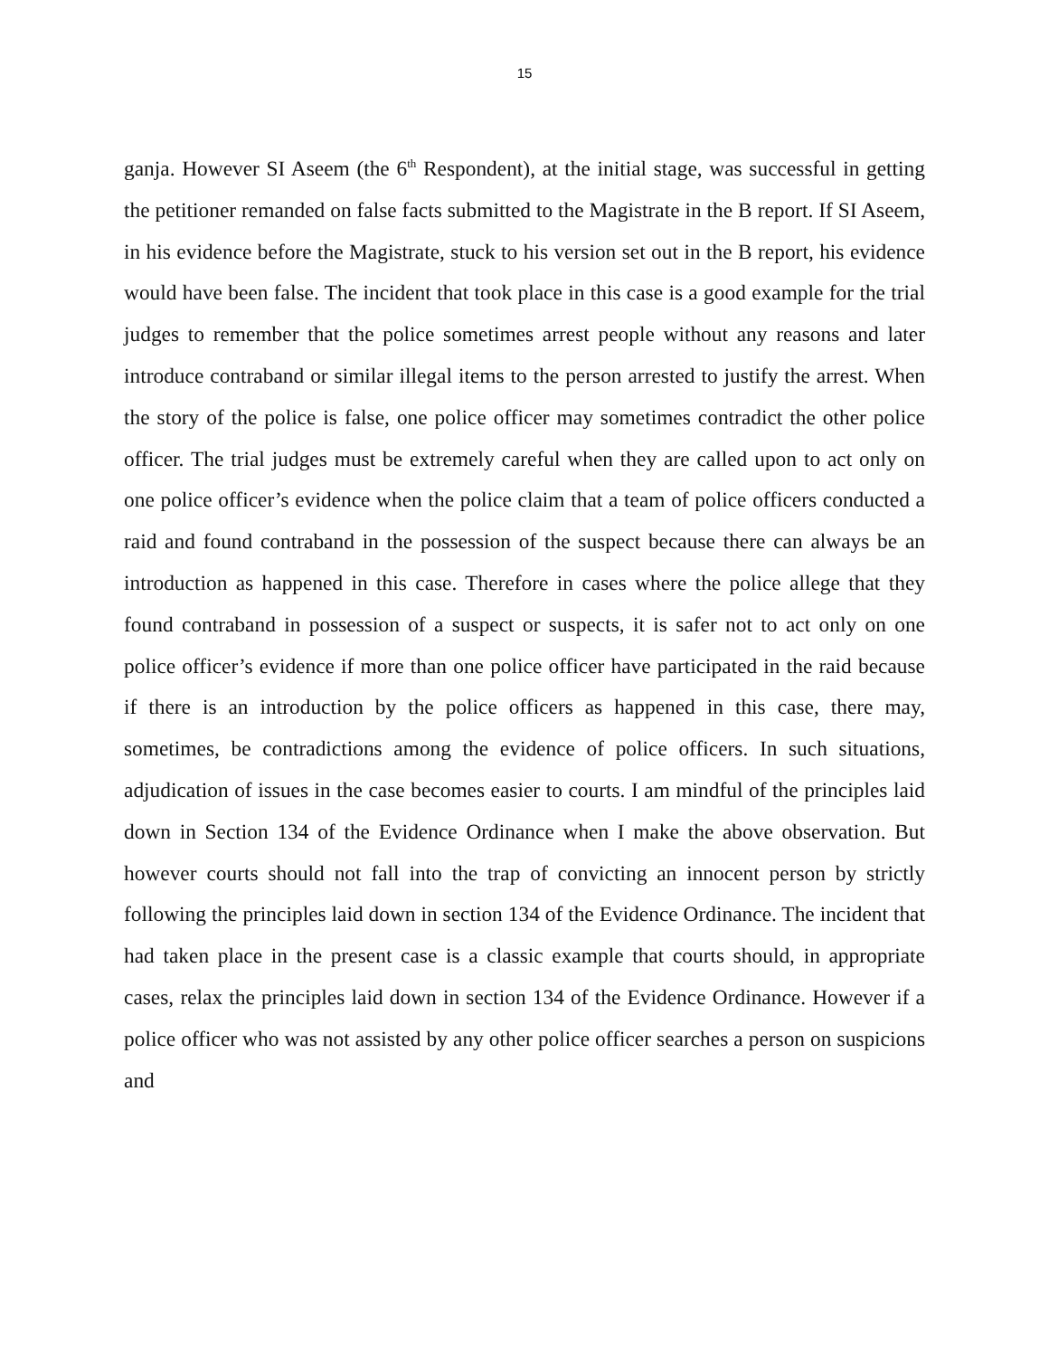15
ganja. However SI Aseem (the 6<sup>th</sup> Respondent), at the initial stage, was successful in getting the petitioner remanded on false facts submitted to the Magistrate in the B report. If SI Aseem, in his evidence before the Magistrate, stuck to his version set out in the B report, his evidence would have been false. The incident that took place in this case is a good example for the trial judges to remember that the police sometimes arrest people without any reasons and later introduce contraband or similar illegal items to the person arrested to justify the arrest. When the story of the police is false, one police officer may sometimes contradict the other police officer. The trial judges must be extremely careful when they are called upon to act only on one police officer’s evidence when the police claim that a team of police officers conducted a raid and found contraband in the possession of the suspect because there can always be an introduction as happened in this case. Therefore in cases where the police allege that they found contraband in possession of a suspect or suspects, it is safer not to act only on one police officer’s evidence if more than one police officer have participated in the raid because if there is an introduction by the police officers as happened in this case, there may, sometimes, be contradictions among the evidence of police officers. In such situations, adjudication of issues in the case becomes easier to courts. I am mindful of the principles laid down in Section 134 of the Evidence Ordinance when I make the above observation. But however courts should not fall into the trap of convicting an innocent person by strictly following the principles laid down in section 134 of the Evidence Ordinance. The incident that had taken place in the present case is a classic example that courts should, in appropriate cases, relax the principles laid down in section 134 of the Evidence Ordinance. However if a police officer who was not assisted by any other police officer searches a person on suspicions and